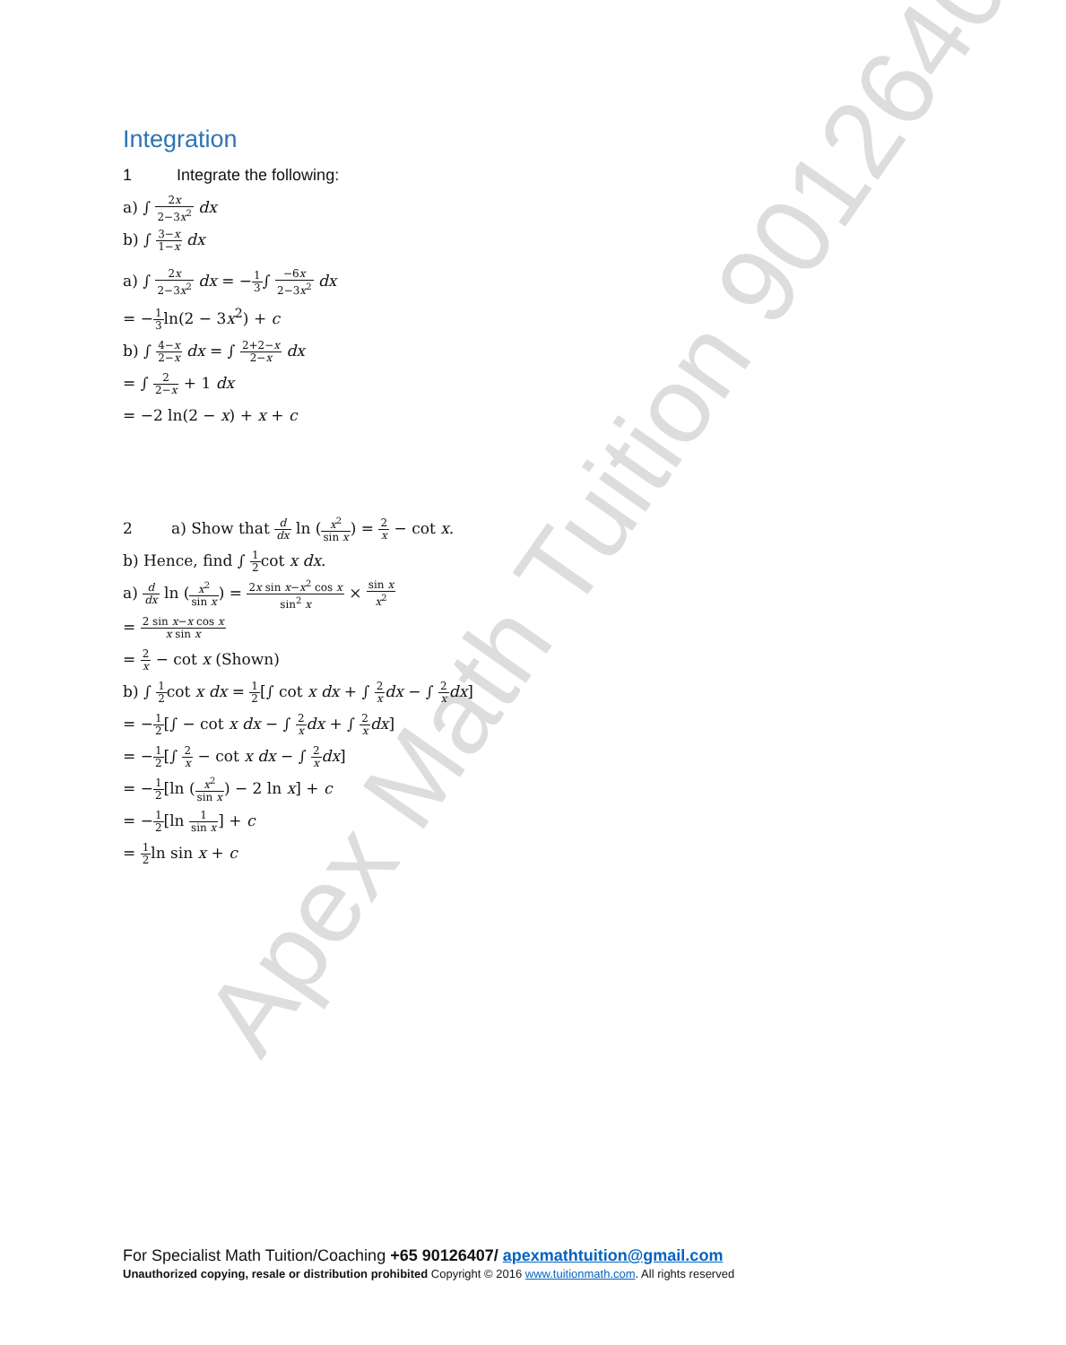Apex Math Tuition 90126407
Integration
1 Integrate the following:
a) ∫ 2x 2−3x<sup>2</sup> dx
b) ∫ 3−x 1−x dx
a) ∫ 2x 2−3x<sup>2</sup> dx = −1 3∫ −6x 2−3x<sup>2</sup> dx
= −1 3ln(2 − 3x<sup>2</sup>) + c
b) ∫ 4−x 2−x dx = ∫ 2+2−x 2−x dx
= ∫ 2 2−x + 1 dx
= −2 ln(2 − x) + x + c
2 a) Show that d dx ln (x<sup>2</sup> sin x) = 2 x − cot x.
b) Hence, find ∫ 1 2cot x dx.
a) d dx ln (x<sup>2</sup> sin x) = 2x sin x−x<sup>2</sup> cos x sin<sup>2</sup> x × sin x x<sup>2</sup>
= 2 sin x−x cos x x sin x
= 2 x − cot x (Shown)
b) ∫ 1 2cot x dx = 1 2[∫ cot x dx + ∫ 2 x dx − ∫ 2 x dx]
= −1 2[∫ − cot x dx − ∫ 2 x dx + ∫ 2 x dx]
= −1 2[∫ 2 x − cot x dx − ∫ 2 x dx]
= −1 2[ln (x<sup>2</sup> sin x) − 2 ln x] + c
= −1 2[ln 1 sin x] + c
= 1 2ln sin x + c
For Specialist Math Tuition/Coaching +65 90126407/ apexmathtuition@gmail.com
Unauthorized copying, resale or distribution prohibited Copyright © 2016 www.tuitionmath.com. All rights reserved